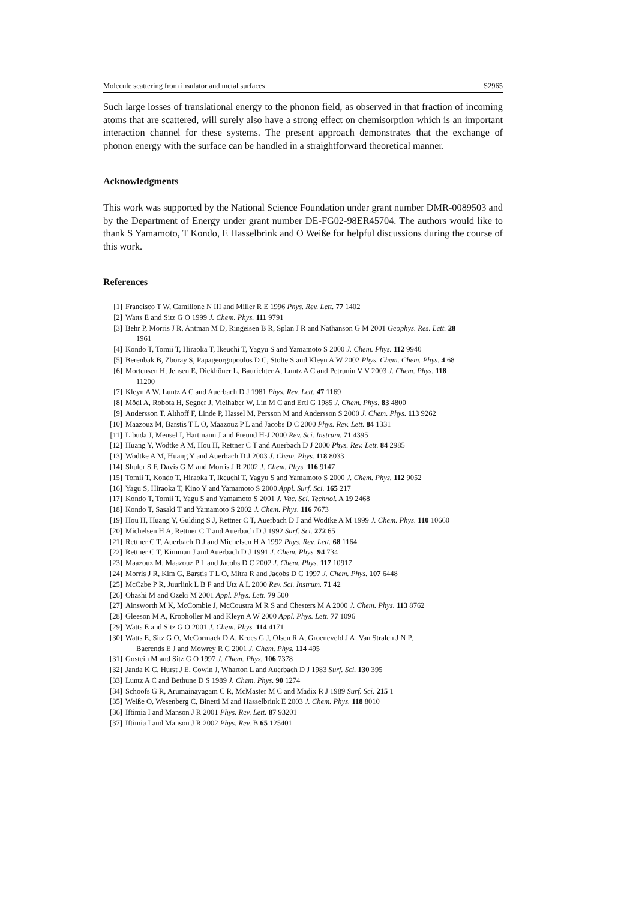Molecule scattering from insulator and metal surfaces S2965
Such large losses of translational energy to the phonon field, as observed in that fraction of incoming atoms that are scattered, will surely also have a strong effect on chemisorption which is an important interaction channel for these systems. The present approach demonstrates that the exchange of phonon energy with the surface can be handled in a straightforward theoretical manner.
Acknowledgments
This work was supported by the National Science Foundation under grant number DMR-0089503 and by the Department of Energy under grant number DE-FG02-98ER45704. The authors would like to thank S Yamamoto, T Kondo, E Hasselbrink and O Weiße for helpful discussions during the course of this work.
References
[1] Francisco T W, Camillone N III and Miller R E 1996 Phys. Rev. Lett. 77 1402
[2] Watts E and Sitz G O 1999 J. Chem. Phys. 111 9791
[3] Behr P, Morris J R, Antman M D, Ringeisen B R, Splan J R and Nathanson G M 2001 Geophys. Res. Lett. 28
1961
[4] Kondo T, Tomii T, Hiraoka T, Ikeuchi T, Yagyu S and Yamamoto S 2000 J. Chem. Phys. 112 9940
[5] Berenbak B, Zboray S, Papageorgopoulos D C, Stolte S and Kleyn A W 2002 Phys. Chem. Chem. Phys. 4 68
[6] Mortensen H, Jensen E, Diekhöner L, Baurichter A, Luntz A C and Petrunin V V 2003 J. Chem. Phys. 118
11200
[7] Kleyn A W, Luntz A C and Auerbach D J 1981 Phys. Rev. Lett. 47 1169
[8] Mödl A, Robota H, Segner J, Vielhaber W, Lin M C and Ertl G 1985 J. Chem. Phys. 83 4800
[9] Andersson T, Althoff F, Linde P, Hassel M, Persson M and Andersson S 2000 J. Chem. Phys. 113 9262
[10] Maazouz M, Barstis T L O, Maazouz P L and Jacobs D C 2000 Phys. Rev. Lett. 84 1331
[11] Libuda J, Meusel I, Hartmann J and Freund H-J 2000 Rev. Sci. Instrum. 71 4395
[12] Huang Y, Wodtke A M, Hou H, Rettner C T and Auerbach D J 2000 Phys. Rev. Lett. 84 2985
[13] Wodtke A M, Huang Y and Auerbach D J 2003 J. Chem. Phys. 118 8033
[14] Shuler S F, Davis G M and Morris J R 2002 J. Chem. Phys. 116 9147
[15] Tomii T, Kondo T, Hiraoka T, Ikeuchi T, Yagyu S and Yamamoto S 2000 J. Chem. Phys. 112 9052
[16] Yagu S, Hiraoka T, Kino Y and Yamamoto S 2000 Appl. Surf. Sci. 165 217
[17] Kondo T, Tomii T, Yagu S and Yamamoto S 2001 J. Vac. Sci. Technol. A 19 2468
[18] Kondo T, Sasaki T and Yamamoto S 2002 J. Chem. Phys. 116 7673
[19] Hou H, Huang Y, Gulding S J, Rettner C T, Auerbach D J and Wodtke A M 1999 J. Chem. Phys. 110 10660
[20] Michelsen H A, Rettner C T and Auerbach D J 1992 Surf. Sci. 272 65
[21] Rettner C T, Auerbach D J and Michelsen H A 1992 Phys. Rev. Lett. 68 1164
[22] Rettner C T, Kimman J and Auerbach D J 1991 J. Chem. Phys. 94 734
[23] Maazouz M, Maazouz P L and Jacobs D C 2002 J. Chem. Phys. 117 10917
[24] Morris J R, Kim G, Barstis T L O, Mitra R and Jacobs D C 1997 J. Chem. Phys. 107 6448
[25] McCabe P R, Juurlink L B F and Utz A L 2000 Rev. Sci. Instrum. 71 42
[26] Ohashi M and Ozeki M 2001 Appl. Phys. Lett. 79 500
[27] Ainsworth M K, McCombie J, McCoustra M R S and Chesters M A 2000 J. Chem. Phys. 113 8762
[28] Gleeson M A, Kropholler M and Kleyn A W 2000 Appl. Phys. Lett. 77 1096
[29] Watts E and Sitz G O 2001 J. Chem. Phys. 114 4171
[30] Watts E, Sitz G O, McCormack D A, Kroes G J, Olsen R A, Groeneveld J A, Van Stralen J N P,
Baerends E J and Mowrey R C 2001 J. Chem. Phys. 114 495
[31] Gostein M and Sitz G O 1997 J. Chem. Phys. 106 7378
[32] Janda K C, Hurst J E, Cowin J, Wharton L and Auerbach D J 1983 Surf. Sci. 130 395
[33] Luntz A C and Bethune D S 1989 J. Chem. Phys. 90 1274
[34] Schoofs G R, Arumainayagam C R, McMaster M C and Madix R J 1989 Surf. Sci. 215 1
[35] Weiße O, Wesenberg C, Binetti M and Hasselbrink E 2003 J. Chem. Phys. 118 8010
[36] Iftimia I and Manson J R 2001 Phys. Rev. Lett. 87 93201
[37] Iftimia I and Manson J R 2002 Phys. Rev. B 65 125401